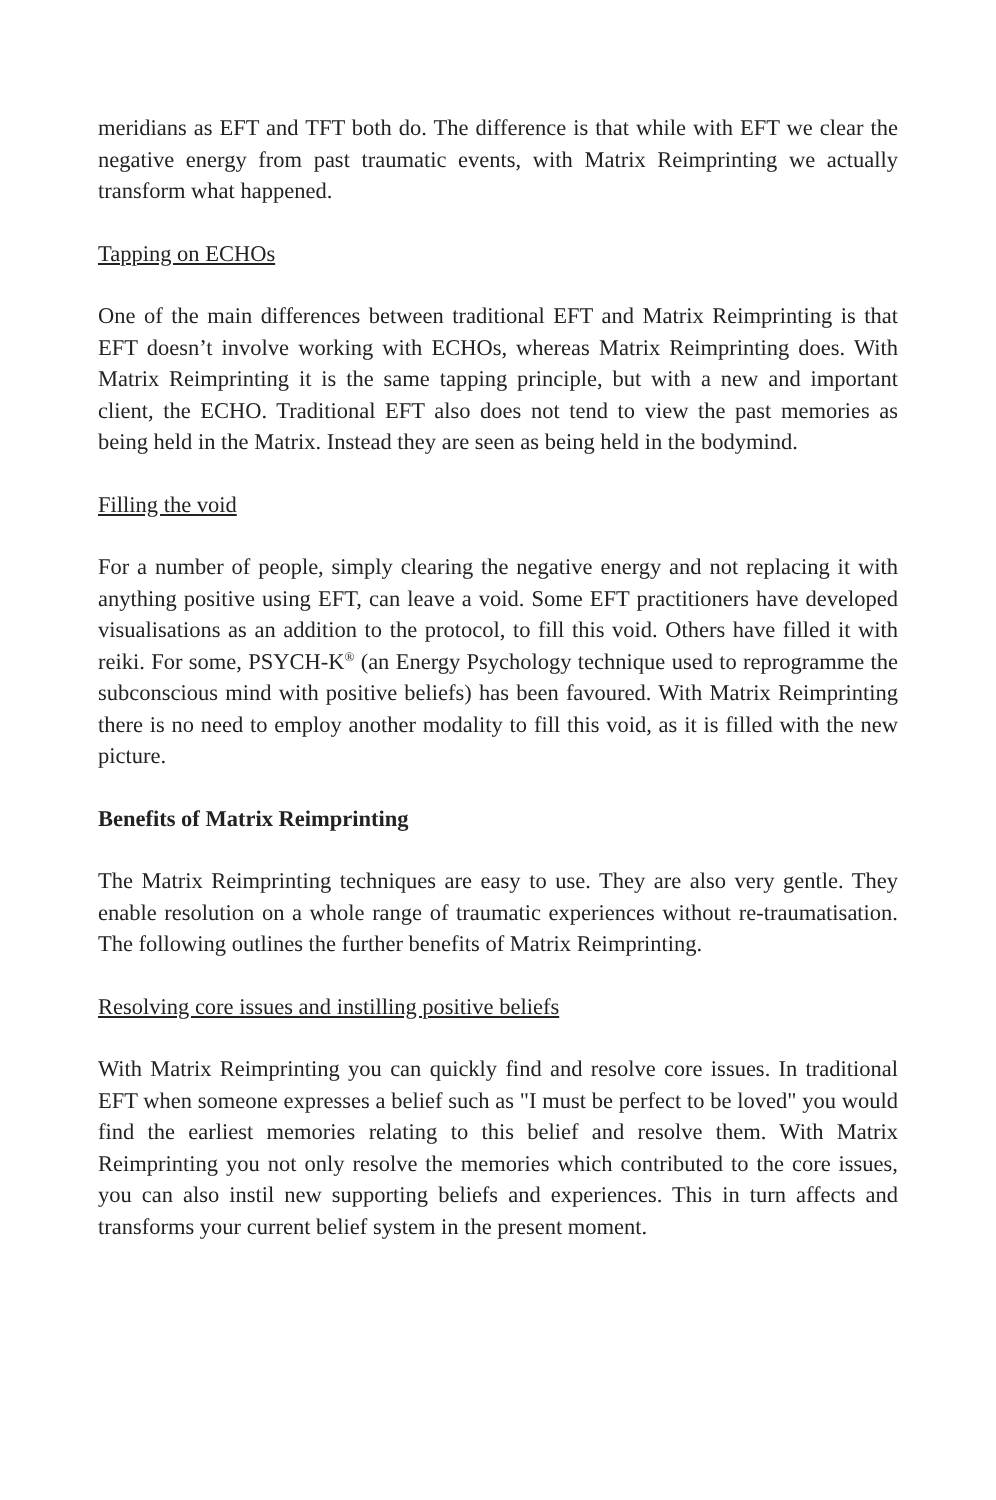meridians as EFT and TFT both do. The difference is that while with EFT we clear the negative energy from past traumatic events, with Matrix Reimprinting we actually transform what happened.
Tapping on ECHOs
One of the main differences between traditional EFT and Matrix Reimprinting is that EFT doesn’t involve working with ECHOs, whereas Matrix Reimprinting does. With Matrix Reimprinting it is the same tapping principle, but with a new and important client, the ECHO. Traditional EFT also does not tend to view the past memories as being held in the Matrix. Instead they are seen as being held in the bodymind.
Filling the void
For a number of people, simply clearing the negative energy and not replacing it with anything positive using EFT, can leave a void. Some EFT practitioners have developed visualisations as an addition to the protocol, to fill this void. Others have filled it with reiki. For some, PSYCH-K<sup>®</sup> (an Energy Psychology technique used to reprogramme the subconscious mind with positive beliefs) has been favoured. With Matrix Reimprinting there is no need to employ another modality to fill this void, as it is filled with the new picture.
Benefits of Matrix Reimprinting
The Matrix Reimprinting techniques are easy to use. They are also very gentle. They enable resolution on a whole range of traumatic experiences without re-traumatisation. The following outlines the further benefits of Matrix Reimprinting.
Resolving core issues and instilling positive beliefs
With Matrix Reimprinting you can quickly find and resolve core issues. In traditional EFT when someone expresses a belief such as "I must be perfect to be loved" you would find the earliest memories relating to this belief and resolve them. With Matrix Reimprinting you not only resolve the memories which contributed to the core issues, you can also instil new supporting beliefs and experiences. This in turn affects and transforms your current belief system in the present moment.